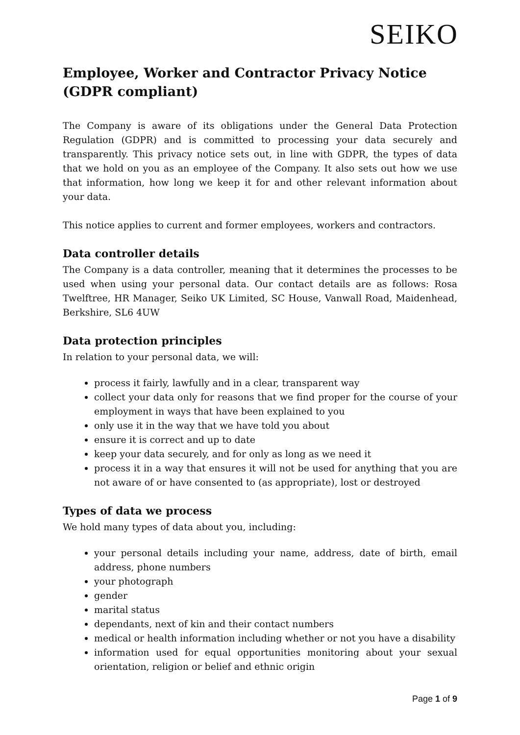SEIKO
Employee, Worker and Contractor Privacy Notice (GDPR compliant)
The Company is aware of its obligations under the General Data Protection Regulation (GDPR) and is committed to processing your data securely and transparently. This privacy notice sets out, in line with GDPR, the types of data that we hold on you as an employee of the Company. It also sets out how we use that information, how long we keep it for and other relevant information about your data.
This notice applies to current and former employees, workers and contractors.
Data controller details
The Company is a data controller, meaning that it determines the processes to be used when using your personal data. Our contact details are as follows: Rosa Twelftree, HR Manager, Seiko UK Limited, SC House, Vanwall Road, Maidenhead, Berkshire, SL6 4UW
Data protection principles
In relation to your personal data, we will:
process it fairly, lawfully and in a clear, transparent way
collect your data only for reasons that we find proper for the course of your employment in ways that have been explained to you
only use it in the way that we have told you about
ensure it is correct and up to date
keep your data securely, and for only as long as we need it
process it in a way that ensures it will not be used for anything that you are not aware of or have consented to (as appropriate), lost or destroyed
Types of data we process
We hold many types of data about you, including:
your personal details including your name, address, date of birth, email address, phone numbers
your photograph
gender
marital status
dependants, next of kin and their contact numbers
medical or health information including whether or not you have a disability
information used for equal opportunities monitoring about your sexual orientation, religion or belief and ethnic origin
Page 1 of 9